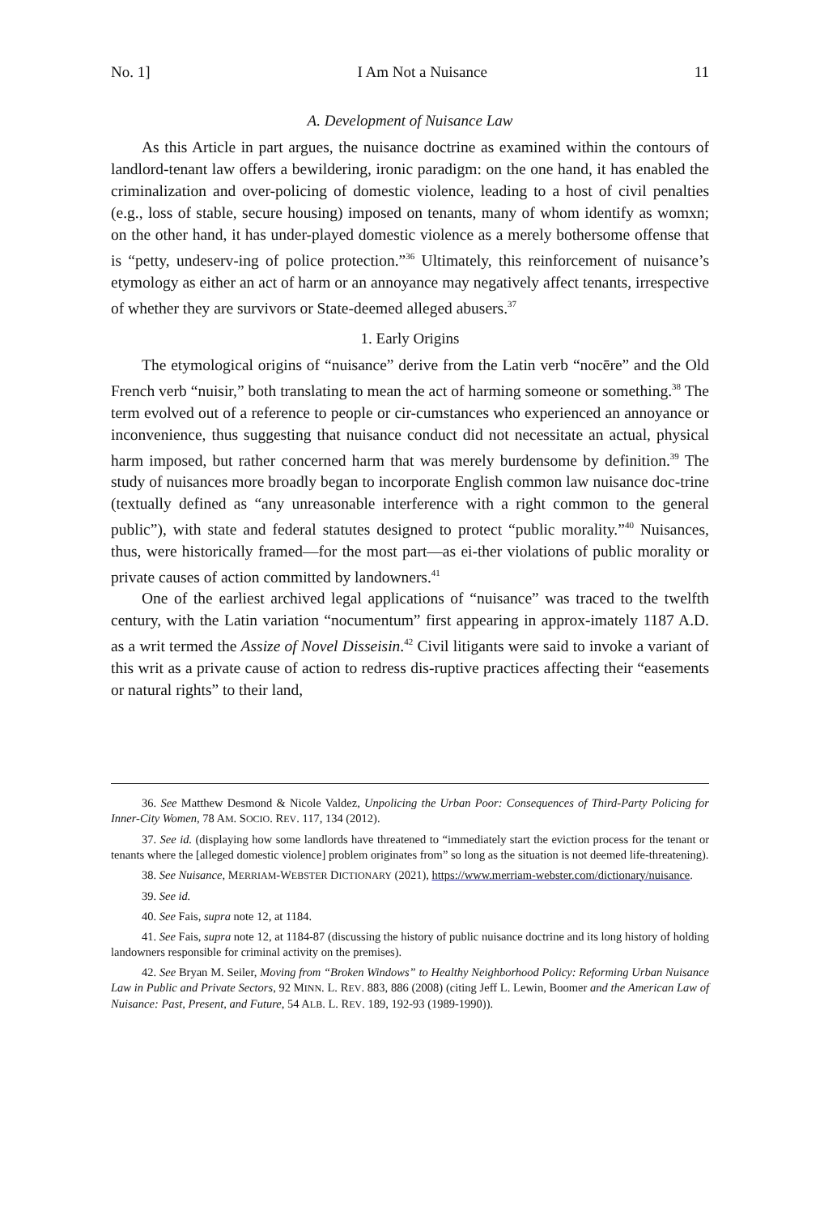No. 1] I Am Not a Nuisance 11
A. Development of Nuisance Law
As this Article in part argues, the nuisance doctrine as examined within the contours of landlord-tenant law offers a bewildering, ironic paradigm: on the one hand, it has enabled the criminalization and over-policing of domestic violence, leading to a host of civil penalties (e.g., loss of stable, secure housing) imposed on tenants, many of whom identify as womxn; on the other hand, it has under-played domestic violence as a merely bothersome offense that is “petty, undeserv-ing of police protection.”<sup>36</sup> Ultimately, this reinforcement of nuisance’s etymology as either an act of harm or an annoyance may negatively affect tenants, irrespective of whether they are survivors or State-deemed alleged abusers.<sup>37</sup>
1. Early Origins
The etymological origins of “nuisance” derive from the Latin verb “nocēre” and the Old French verb “nuisir,” both translating to mean the act of harming someone or something.<sup>38</sup> The term evolved out of a reference to people or cir-cumstances who experienced an annoyance or inconvenience, thus suggesting that nuisance conduct did not necessitate an actual, physical harm imposed, but rather concerned harm that was merely burdensome by definition.<sup>39</sup> The study of nuisances more broadly began to incorporate English common law nuisance doc-trine (textually defined as “any unreasonable interference with a right common to the general public”), with state and federal statutes designed to protect “public morality.”<sup>40</sup> Nuisances, thus, were historically framed—for the most part—as ei-ther violations of public morality or private causes of action committed by landowners.<sup>41</sup>
One of the earliest archived legal applications of “nuisance” was traced to the twelfth century, with the Latin variation “nocumentum” first appearing in approx-imately 1187 A.D. as a writ termed the Assize of Novel Disseisin.<sup>42</sup> Civil litigants were said to invoke a variant of this writ as a private cause of action to redress dis-ruptive practices affecting their “easements or natural rights” to their land,
36. See Matthew Desmond & Nicole Valdez, Unpolicing the Urban Poor: Consequences of Third-Party Policing for Inner-City Women, 78 AM. SOCIO. REV. 117, 134 (2012).
37. See id. (displaying how some landlords have threatened to “immediately start the eviction process for the tenant or tenants where the [alleged domestic violence] problem originates from” so long as the situation is not deemed life-threatening).
38. See Nuisance, MERRIAM-WEBSTER DICTIONARY (2021), https://www.merriam-webster.com/dictionary/nuisance.
39. See id.
40. See Fais, supra note 12, at 1184.
41. See Fais, supra note 12, at 1184-87 (discussing the history of public nuisance doctrine and its long history of holding landowners responsible for criminal activity on the premises).
42. See Bryan M. Seiler, Moving from “Broken Windows” to Healthy Neighborhood Policy: Reforming Urban Nuisance Law in Public and Private Sectors, 92 MINN. L. REV. 883, 886 (2008) (citing Jeff L. Lewin, Boomer and the American Law of Nuisance: Past, Present, and Future, 54 ALB. L. REV. 189, 192-93 (1989-1990)).